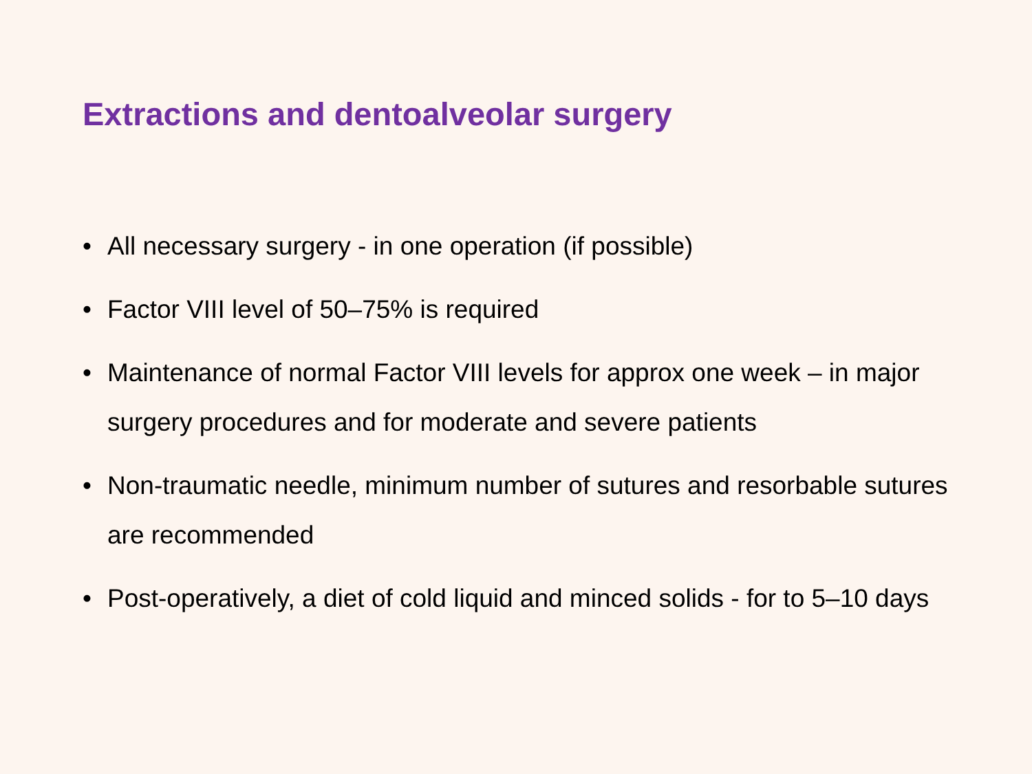Extractions and dentoalveolar surgery
• All necessary surgery - in one operation (if possible)
• Factor VIII level of 50–75% is required
• Maintenance of normal Factor VIII levels for approx one week – in major surgery procedures and for moderate and severe patients
• Non-traumatic needle, minimum number of sutures and resorbable sutures are recommended
• Post-operatively, a diet of cold liquid and minced solids - for to 5–10 days